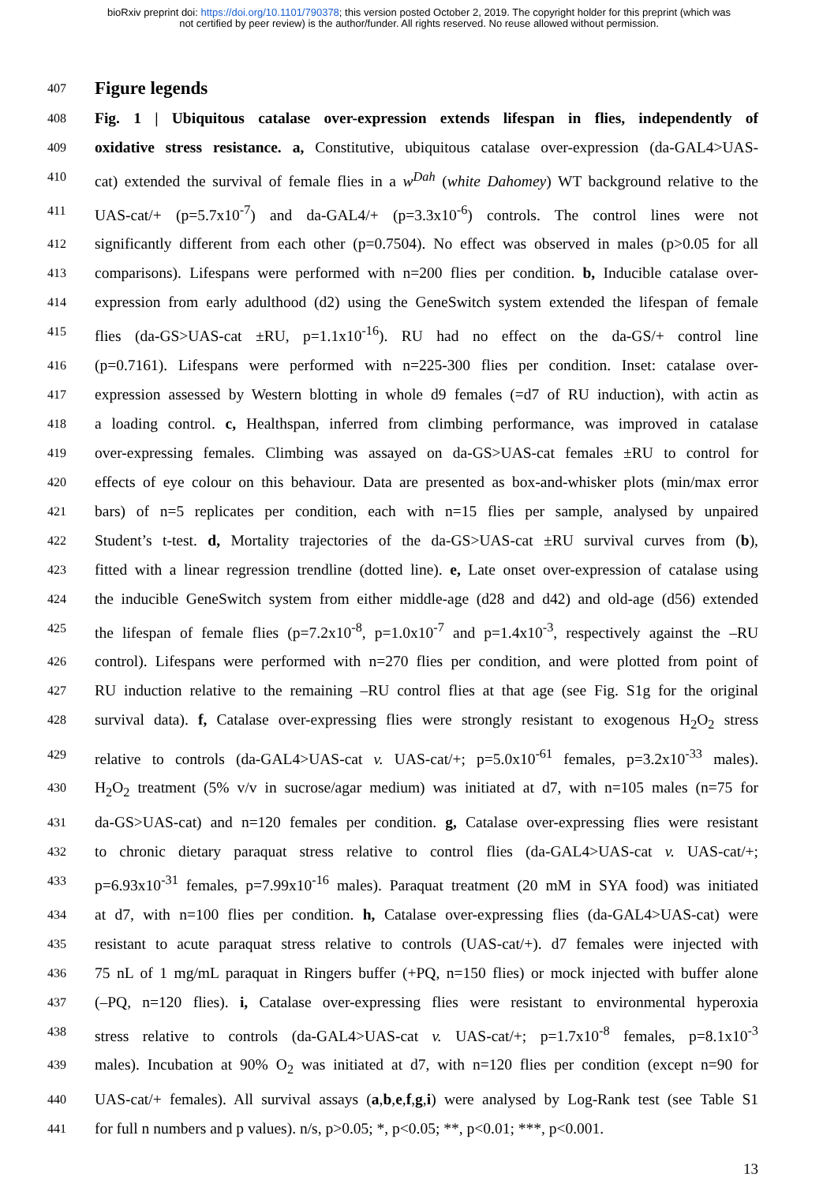bioRxiv preprint doi: https://doi.org/10.1101/790378; this version posted October 2, 2019. The copyright holder for this preprint (which was
not certified by peer review) is the author/funder. All rights reserved. No reuse allowed without permission.
407 Figure legends
408 Fig. 1 | Ubiquitous catalase over-expression extends lifespan in flies, independently of
409 oxidative stress resistance. a, Constitutive, ubiquitous catalase over-expression (da-GAL4>UAS-
410 cat) extended the survival of female flies in a w<sup>Dah</sup> (white Dahomey) WT background relative to the
411 UAS-cat/+ (p=5.7x10<sup>-7</sup>) and da-GAL4/+ (p=3.3x10<sup>-6</sup>) controls. The control lines were not
412 significantly different from each other (p=0.7504). No effect was observed in males (p>0.05 for all
413 comparisons). Lifespans were performed with n=200 flies per condition. b, Inducible catalase over-
414 expression from early adulthood (d2) using the GeneSwitch system extended the lifespan of female
415 flies (da-GS>UAS-cat ±RU, p=1.1x10<sup>-16</sup>). RU had no effect on the da-GS/+ control line
416 (p=0.7161). Lifespans were performed with n=225-300 flies per condition. Inset: catalase over-
417 expression assessed by Western blotting in whole d9 females (=d7 of RU induction), with actin as
418 a loading control. c, Healthspan, inferred from climbing performance, was improved in catalase
419 over-expressing females. Climbing was assayed on da-GS>UAS-cat females ±RU to control for
420 effects of eye colour on this behaviour. Data are presented as box-and-whisker plots (min/max error
421 bars) of n=5 replicates per condition, each with n=15 flies per sample, analysed by unpaired
422 Student’s t-test. d, Mortality trajectories of the da-GS>UAS-cat ±RU survival curves from (b),
423 fitted with a linear regression trendline (dotted line). e, Late onset over-expression of catalase using
424 the inducible GeneSwitch system from either middle-age (d28 and d42) and old-age (d56) extended
425 the lifespan of female flies (p=7.2x10<sup>-8</sup>, p=1.0x10<sup>-7</sup> and p=1.4x10<sup>-3</sup>, respectively against the –RU
426 control). Lifespans were performed with n=270 flies per condition, and were plotted from point of
427 RU induction relative to the remaining –RU control flies at that age (see Fig. S1g for the original
428 survival data). f, Catalase over-expressing flies were strongly resistant to exogenous H<sub>2</sub>O<sub>2</sub> stress
429 relative to controls (da-GAL4>UAS-cat v. UAS-cat/+; p=5.0x10<sup>-61</sup> females, p=3.2x10<sup>-33</sup> males).
430 H<sub>2</sub>O<sub>2</sub> treatment (5% v/v in sucrose/agar medium) was initiated at d7, with n=105 males (n=75 for
431 da-GS>UAS-cat) and n=120 females per condition. g, Catalase over-expressing flies were resistant
432 to chronic dietary paraquat stress relative to control flies (da-GAL4>UAS-cat v. UAS-cat/+;
433 p=6.93x10<sup>-31</sup> females, p=7.99x10<sup>-16</sup> males). Paraquat treatment (20 mM in SYA food) was initiated
434 at d7, with n=100 flies per condition. h, Catalase over-expressing flies (da-GAL4>UAS-cat) were
435 resistant to acute paraquat stress relative to controls (UAS-cat/+). d7 females were injected with
436 75 nL of 1 mg/mL paraquat in Ringers buffer (+PQ, n=150 flies) or mock injected with buffer alone
437 (–PQ, n=120 flies). i, Catalase over-expressing flies were resistant to environmental hyperoxia
438 stress relative to controls (da-GAL4>UAS-cat v. UAS-cat/+; p=1.7x10<sup>-8</sup> females, p=8.1x10<sup>-3</sup>
439 males). Incubation at 90% O<sub>2</sub> was initiated at d7, with n=120 flies per condition (except n=90 for
440 UAS-cat/+ females). All survival assays (a,b,e,f,g,i) were analysed by Log-Rank test (see Table S1
441 for full n numbers and p values). n/s, p>0.05; *, p<0.05; **, p<0.01; ***, p<0.001.
13